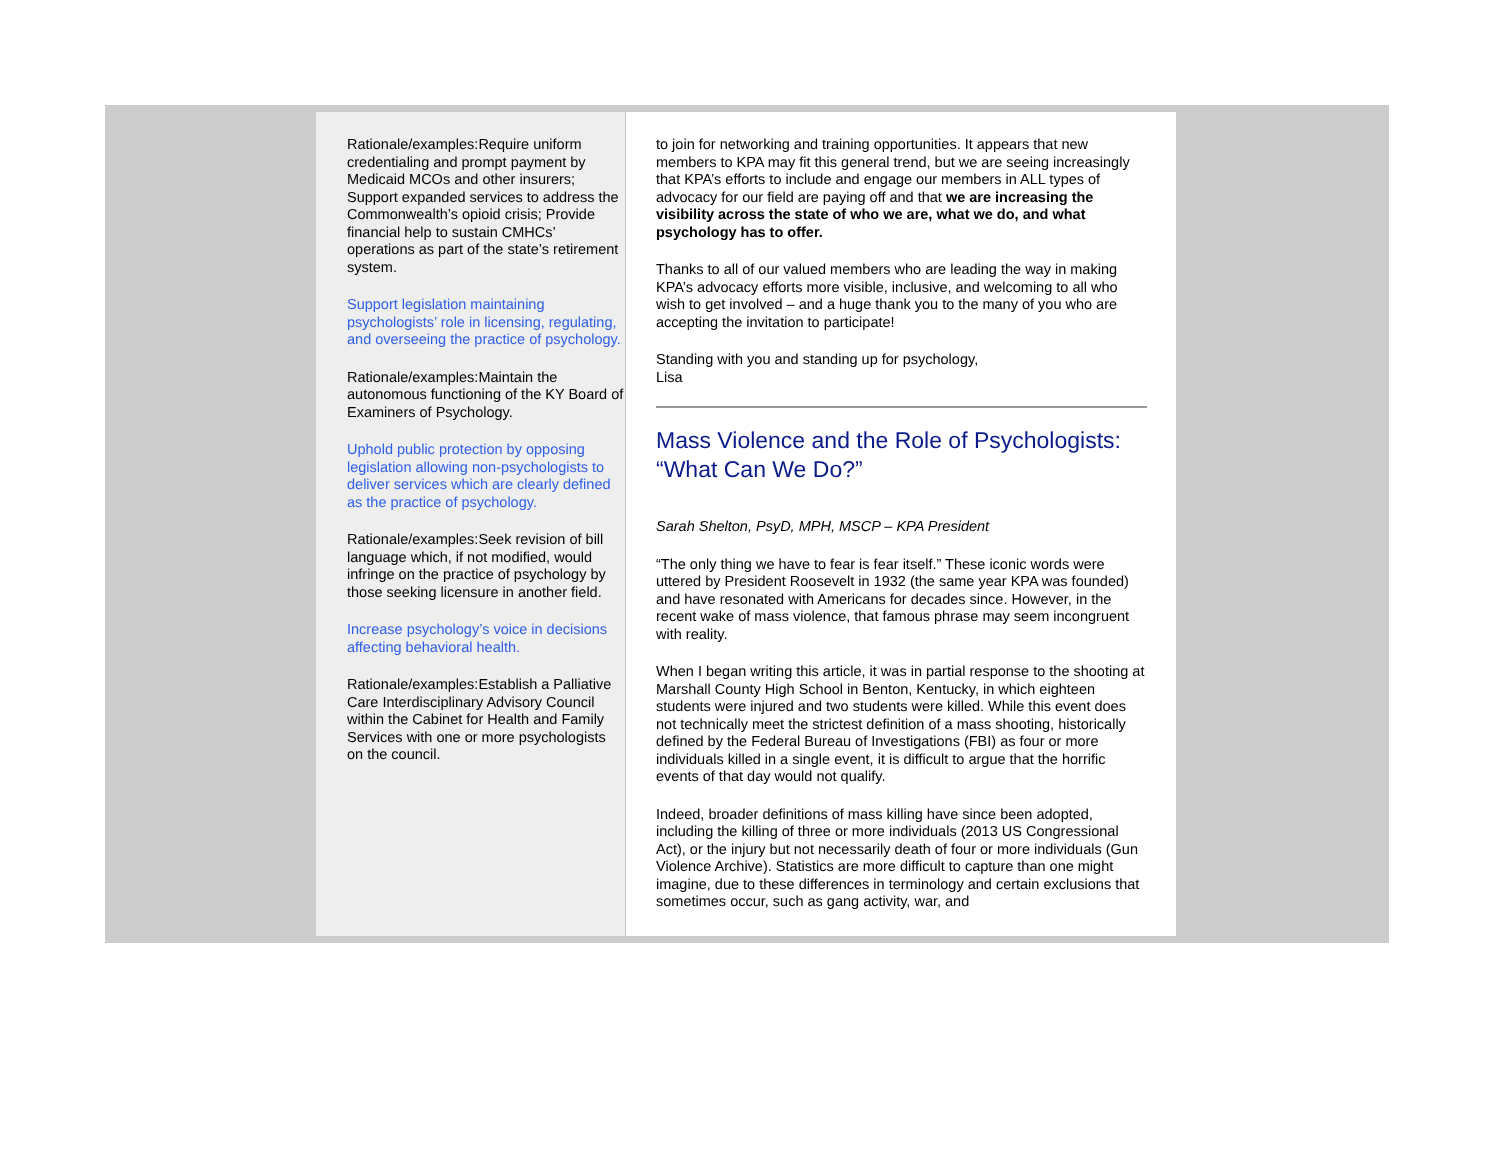Rationale/examples:Require uniform credentialing and prompt payment by Medicaid MCOs and other insurers; Support expanded services to address the Commonwealth’s opioid crisis; Provide financial help to sustain CMHCs’ operations as part of the state’s retirement system.
Support legislation maintaining psychologists’ role in licensing, regulating, and overseeing the practice of psychology.
Rationale/examples:Maintain the autonomous functioning of the KY Board of Examiners of Psychology.
Uphold public protection by opposing legislation allowing non-psychologists to deliver services which are clearly defined as the practice of psychology.
Rationale/examples:Seek revision of bill language which, if not modified, would infringe on the practice of psychology by those seeking licensure in another field.
Increase psychology’s voice in decisions affecting behavioral health.
Rationale/examples:Establish a Palliative Care Interdisciplinary Advisory Council within the Cabinet for Health and Family Services with one or more psychologists on the council.
to join for networking and training opportunities. It appears that new members to KPA may fit this general trend, but we are seeing increasingly that KPA’s efforts to include and engage our members in ALL types of advocacy for our field are paying off and that we are increasing the visibility across the state of who we are, what we do, and what psychology has to offer.
Thanks to all of our valued members who are leading the way in making KPA’s advocacy efforts more visible, inclusive, and welcoming to all who wish to get involved – and a huge thank you to the many of you who are accepting the invitation to participate!
Standing with you and standing up for psychology,
Lisa
Mass Violence and the Role of Psychologists: “What Can We Do?”
Sarah Shelton, PsyD, MPH, MSCP – KPA President
“The only thing we have to fear is fear itself.” These iconic words were uttered by President Roosevelt in 1932 (the same year KPA was founded) and have resonated with Americans for decades since. However, in the recent wake of mass violence, that famous phrase may seem incongruent with reality.
When I began writing this article, it was in partial response to the shooting at Marshall County High School in Benton, Kentucky, in which eighteen students were injured and two students were killed. While this event does not technically meet the strictest definition of a mass shooting, historically defined by the Federal Bureau of Investigations (FBI) as four or more individuals killed in a single event, it is difficult to argue that the horrific events of that day would not qualify.
Indeed, broader definitions of mass killing have since been adopted, including the killing of three or more individuals (2013 US Congressional Act), or the injury but not necessarily death of four or more individuals (Gun Violence Archive). Statistics are more difficult to capture than one might imagine, due to these differences in terminology and certain exclusions that sometimes occur, such as gang activity, war, and